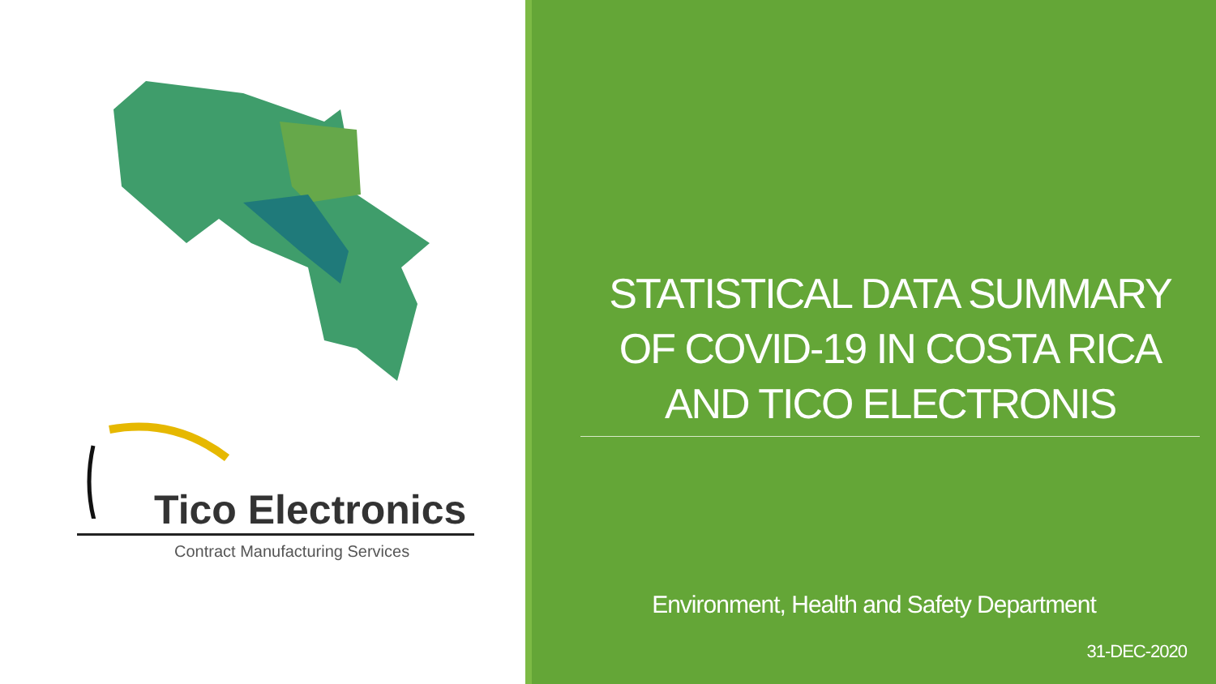Tico Electronics
Contract Manufacturing Services
STATISTICAL DATA SUMMARY OF COVID-19 IN COSTA RICA AND TICO ELECTRONIS
Environment, Health and Safety Department
31-DEC-2020